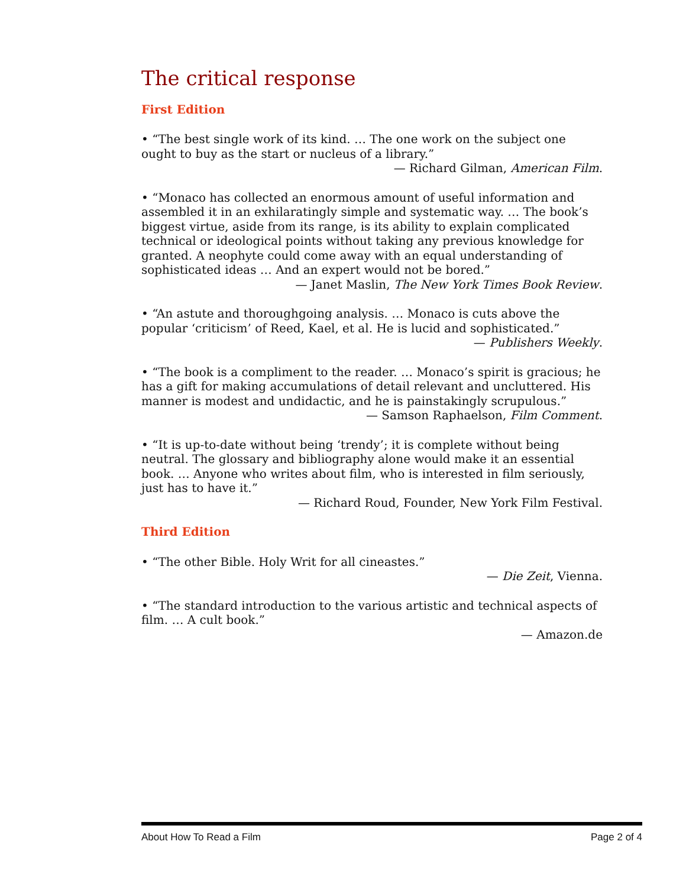The critical response
First Edition
• “The best single work of its kind. … The one work on the subject one ought to buy as the start or nucleus of a library.”
— Richard Gilman, American Film.
• “Monaco has collected an enormous amount of useful information and assembled it in an exhilaratingly simple and systematic way. … The book’s biggest virtue, aside from its range, is its ability to explain complicated technical or ideological points without taking any previous knowledge for granted. A neophyte could come away with an equal understanding of sophisticated ideas … And an expert would not be bored.”
— Janet Maslin, The New York Times Book Review.
• “An astute and thoroughgoing analysis. … Monaco is cuts above the popular ‘criticism’ of Reed, Kael, et al. He is lucid and sophisticated.”
— Publishers Weekly.
• “The book is a compliment to the reader. … Monaco’s spirit is gracious; he has a gift for making accumulations of detail relevant and uncluttered. His manner is modest and undidactic, and he is painstakingly scrupulous.”
— Samson Raphaelson, Film Comment.
• “It is up-to-date without being ‘trendy’; it is complete without being neutral. The glossary and bibliography alone would make it an essential book. … Anyone who writes about film, who is interested in film seriously, just has to have it.”
— Richard Roud, Founder, New York Film Festival.
Third Edition
• “The other Bible. Holy Writ for all cineastes.”
— Die Zeit, Vienna.
• “The standard introduction to the various artistic and technical aspects of film. … A cult book.”
— Amazon.de
About How To Read a Film Page 2 of 4